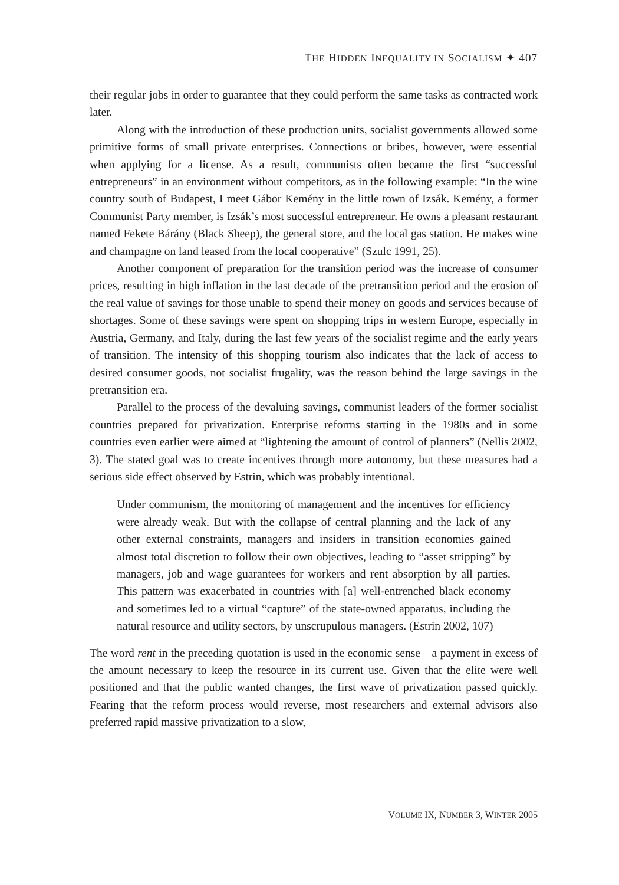THE HIDDEN INEQUALITY IN SOCIALISM ✦ 407
their regular jobs in order to guarantee that they could perform the same tasks as contracted work later.
Along with the introduction of these production units, socialist governments allowed some primitive forms of small private enterprises. Connections or bribes, however, were essential when applying for a license. As a result, communists often became the first “successful entrepreneurs” in an environment without competitors, as in the following example: “In the wine country south of Budapest, I meet Gábor Kemény in the little town of Izsák. Kemény, a former Communist Party member, is Izsák’s most successful entrepreneur. He owns a pleasant restaurant named Fekete Bárány (Black Sheep), the general store, and the local gas station. He makes wine and champagne on land leased from the local cooperative” (Szulc 1991, 25).
Another component of preparation for the transition period was the increase of consumer prices, resulting in high inflation in the last decade of the pretransition period and the erosion of the real value of savings for those unable to spend their money on goods and services because of shortages. Some of these savings were spent on shopping trips in western Europe, especially in Austria, Germany, and Italy, during the last few years of the socialist regime and the early years of transition. The intensity of this shopping tourism also indicates that the lack of access to desired consumer goods, not socialist frugality, was the reason behind the large savings in the pretransition era.
Parallel to the process of the devaluing savings, communist leaders of the former socialist countries prepared for privatization. Enterprise reforms starting in the 1980s and in some countries even earlier were aimed at “lightening the amount of control of planners” (Nellis 2002, 3). The stated goal was to create incentives through more autonomy, but these measures had a serious side effect observed by Estrin, which was probably intentional.
Under communism, the monitoring of management and the incentives for efficiency were already weak. But with the collapse of central planning and the lack of any other external constraints, managers and insiders in transition economies gained almost total discretion to follow their own objectives, leading to “asset stripping” by managers, job and wage guarantees for workers and rent absorption by all parties. This pattern was exacerbated in countries with [a] well-entrenched black economy and sometimes led to a virtual “capture” of the state-owned apparatus, including the natural resource and utility sectors, by unscrupulous managers. (Estrin 2002, 107)
The word rent in the preceding quotation is used in the economic sense—a payment in excess of the amount necessary to keep the resource in its current use. Given that the elite were well positioned and that the public wanted changes, the first wave of privatization passed quickly. Fearing that the reform process would reverse, most researchers and external advisors also preferred rapid massive privatization to a slow,
VOLUME IX, NUMBER 3, WINTER 2005